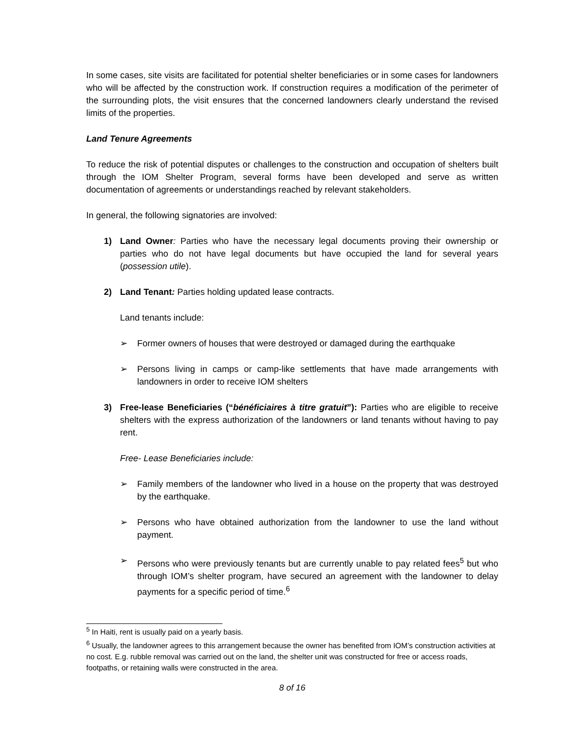In some cases, site visits are facilitated for potential shelter beneficiaries or in some cases for landowners who will be affected by the construction work. If construction requires a modification of the perimeter of the surrounding plots, the visit ensures that the concerned landowners clearly understand the revised limits of the properties.
Land Tenure Agreements
To reduce the risk of potential disputes or challenges to the construction and occupation of shelters built through the IOM Shelter Program, several forms have been developed and serve as written documentation of agreements or understandings reached by relevant stakeholders.
In general, the following signatories are involved:
1) Land Owner: Parties who have the necessary legal documents proving their ownership or parties who do not have legal documents but have occupied the land for several years (possession utile).
2) Land Tenant: Parties holding updated lease contracts.
Land tenants include:
➢ Former owners of houses that were destroyed or damaged during the earthquake
➢ Persons living in camps or camp-like settlements that have made arrangements with landowners in order to receive IOM shelters
3) Free-lease Beneficiaries (“bénéficiaires à titre gratuit”): Parties who are eligible to receive shelters with the express authorization of the landowners or land tenants without having to pay rent.
Free- Lease Beneficiaries include:
➢ Family members of the landowner who lived in a house on the property that was destroyed by the earthquake.
➢ Persons who have obtained authorization from the landowner to use the land without payment.
➢ Persons who were previously tenants but are currently unable to pay related fees<sup>5</sup> but who through IOM’s shelter program, have secured an agreement with the landowner to delay payments for a specific period of time.<sup>6</sup>
<sup>5</sup> In Haiti, rent is usually paid on a yearly basis.
<sup>6</sup> Usually, the landowner agrees to this arrangement because the owner has benefited from IOM’s construction activities at no cost. E.g. rubble removal was carried out on the land, the shelter unit was constructed for free or access roads, footpaths, or retaining walls were constructed in the area.
8 of 16